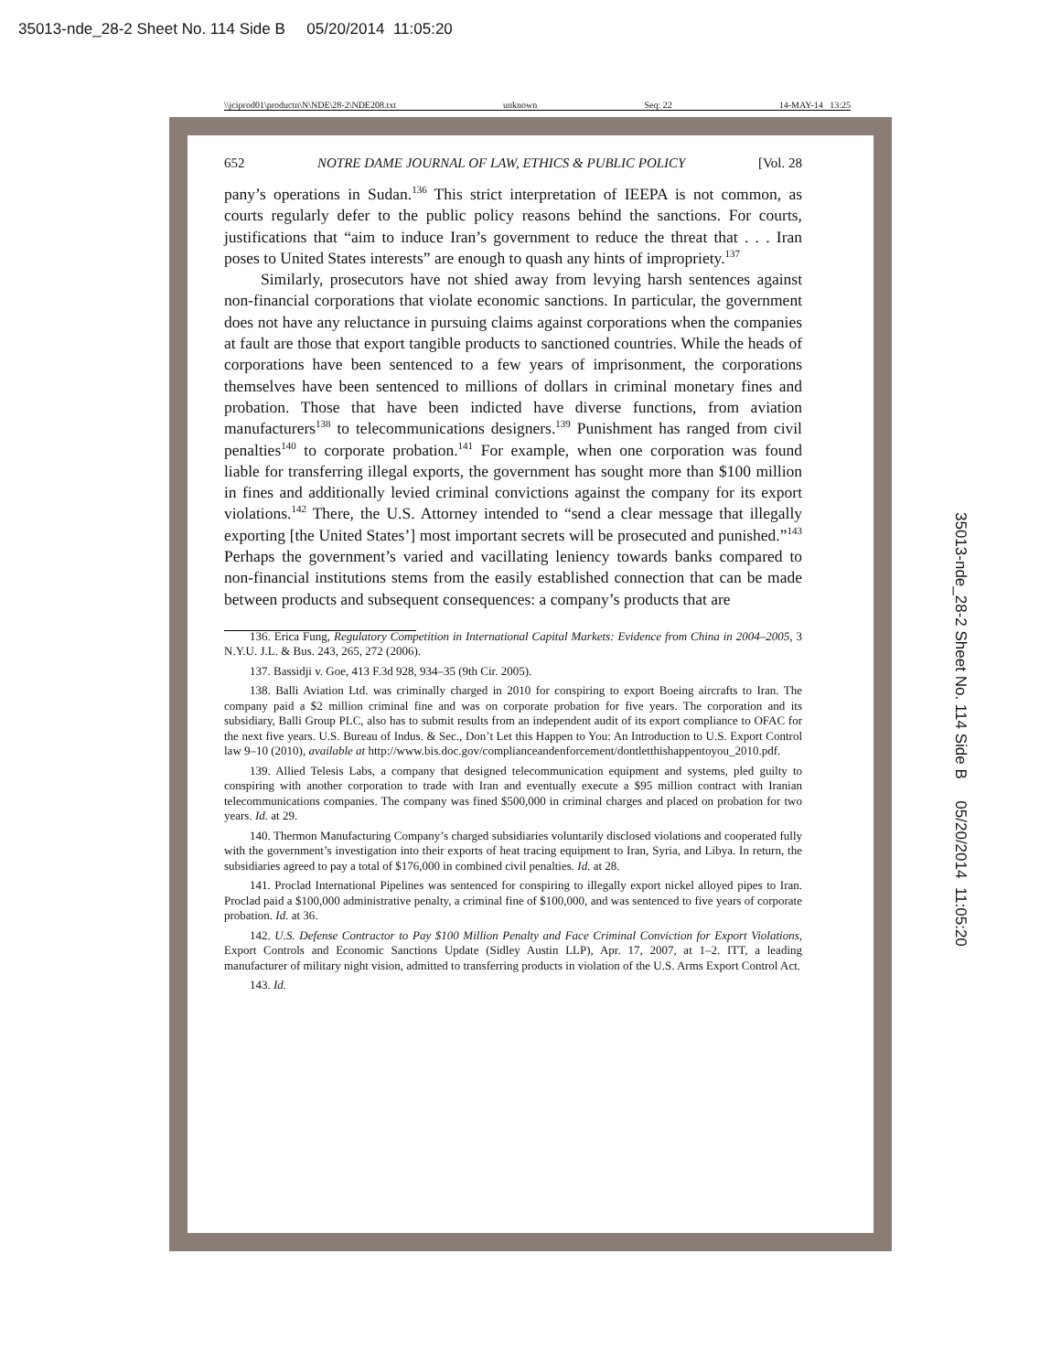35013-nde_28-2 Sheet No. 114 Side B 05/20/2014 11:05:20
\\jciprod01\productn\N\NDE\28-2\NDE208.txt unknown Seq: 22 14-MAY-14 13:25
652 NOTRE DAME JOURNAL OF LAW, ETHICS & PUBLIC POLICY [Vol. 28
pany’s operations in Sudan.<sup>136</sup> This strict interpretation of IEEPA is not common, as courts regularly defer to the public policy reasons behind the sanctions. For courts, justifications that “aim to induce Iran’s government to reduce the threat that . . . Iran poses to United States interests” are enough to quash any hints of impropriety.<sup>137</sup>
Similarly, prosecutors have not shied away from levying harsh sentences against non-financial corporations that violate economic sanctions. In particular, the government does not have any reluctance in pursuing claims against corporations when the companies at fault are those that export tangible products to sanctioned countries. While the heads of corporations have been sentenced to a few years of imprisonment, the corporations themselves have been sentenced to millions of dollars in criminal monetary fines and probation. Those that have been indicted have diverse functions, from aviation manufacturers<sup>138</sup> to telecommunications designers.<sup>139</sup> Punishment has ranged from civil penalties<sup>140</sup> to corporate probation.<sup>141</sup> For example, when one corporation was found liable for transferring illegal exports, the government has sought more than $100 million in fines and additionally levied criminal convictions against the company for its export violations.<sup>142</sup> There, the U.S. Attorney intended to “send a clear message that illegally exporting [the United States’] most important secrets will be prosecuted and punished.”<sup>143</sup> Perhaps the government’s varied and vacillating leniency towards banks compared to non-financial institutions stems from the easily established connection that can be made between products and subsequent consequences: a company’s products that are
136. Erica Fung, Regulatory Competition in International Capital Markets: Evidence from China in 2004–2005, 3 N.Y.U. J.L. & Bus. 243, 265, 272 (2006).
137. Bassidji v. Goe, 413 F.3d 928, 934–35 (9th Cir. 2005).
138. Balli Aviation Ltd. was criminally charged in 2010 for conspiring to export Boeing aircrafts to Iran. The company paid a $2 million criminal fine and was on corporate probation for five years. The corporation and its subsidiary, Balli Group PLC, also has to submit results from an independent audit of its export compliance to OFAC for the next five years. U.S. Bureau of Indus. & Sec., Don’t Let this Happen to You: An Introduction to U.S. Export Control law 9–10 (2010), available at http://www.bis.doc.gov/complianceandenforcement/dontletthishappentoyou_2010.pdf.
139. Allied Telesis Labs, a company that designed telecommunication equipment and systems, pled guilty to conspiring with another corporation to trade with Iran and eventually execute a $95 million contract with Iranian telecommunications companies. The company was fined $500,000 in criminal charges and placed on probation for two years. Id. at 29.
140. Thermon Manufacturing Company’s charged subsidiaries voluntarily disclosed violations and cooperated fully with the government’s investigation into their exports of heat tracing equipment to Iran, Syria, and Libya. In return, the subsidiaries agreed to pay a total of $176,000 in combined civil penalties. Id. at 28.
141. Proclad International Pipelines was sentenced for conspiring to illegally export nickel alloyed pipes to Iran. Proclad paid a $100,000 administrative penalty, a criminal fine of $100,000, and was sentenced to five years of corporate probation. Id. at 36.
142. U.S. Defense Contractor to Pay $100 Million Penalty and Face Criminal Conviction for Export Violations, Export Controls and Economic Sanctions Update (Sidley Austin LLP), Apr. 17, 2007, at 1–2. ITT, a leading manufacturer of military night vision, admitted to transferring products in violation of the U.S. Arms Export Control Act.
143. Id.
35013-nde_28-2 Sheet No. 114 Side B 05/20/2014 11:05:20